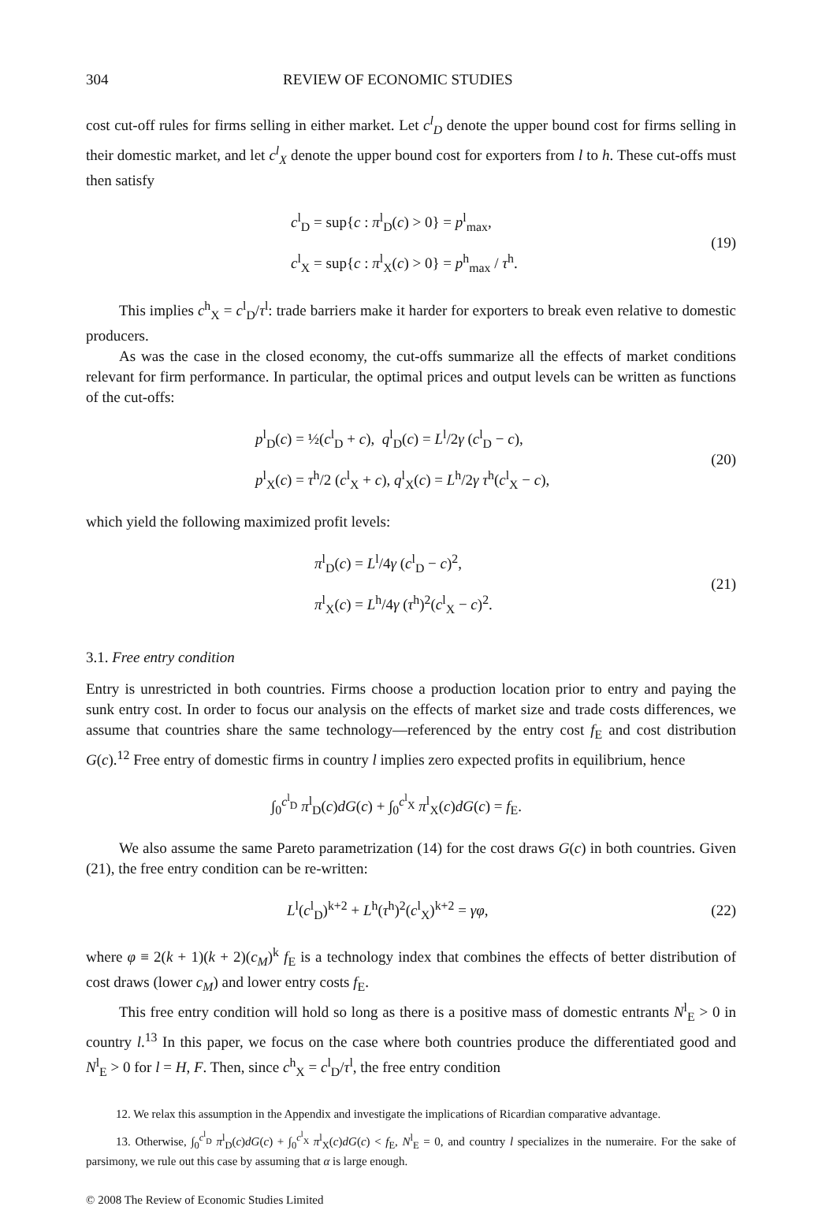304 REVIEW OF ECONOMIC STUDIES
cost cut-off rules for firms selling in either market. Let c<sup>l</sup><sub>D</sub> denote the upper bound cost for firms selling in their domestic market, and let c<sup>l</sup><sub>X</sub> denote the upper bound cost for exporters from l to h. These cut-offs must then satisfy
c<sup>l</sup><sub>D</sub> = sup{c : π<sup>l</sup><sub>D</sub>(c) > 0} = p<sup>l</sup><sub>max</sub>,
c<sup>l</sup><sub>X</sub> = sup{c : π<sup>l</sup><sub>X</sub>(c) > 0} = p<sup>h</sup><sub>max</sub> / τ<sup>h</sup>.
(19)
This implies c<sup>h</sup><sub>X</sub> = c<sup>l</sup><sub>D</sub>/τ<sup>l</sup>: trade barriers make it harder for exporters to break even relative to domestic producers.
As was the case in the closed economy, the cut-offs summarize all the effects of market conditions relevant for firm performance. In particular, the optimal prices and output levels can be written as functions of the cut-offs:
p<sup>l</sup><sub>D</sub>(c) = ½(c<sup>l</sup><sub>D</sub> + c), q<sup>l</sup><sub>D</sub>(c) = L<sup>l</sup>/2γ (c<sup>l</sup><sub>D</sub> − c),
p<sup>l</sup><sub>X</sub>(c) = τ<sup>h</sup>/2 (c<sup>l</sup><sub>X</sub> + c), q<sup>l</sup><sub>X</sub>(c) = L<sup>h</sup>/2γ τ<sup>h</sup>(c<sup>l</sup><sub>X</sub> − c),
(20)
which yield the following maximized profit levels:
π<sup>l</sup><sub>D</sub>(c) = L<sup>l</sup>/4γ (c<sup>l</sup><sub>D</sub> − c)<sup>2</sup>,
π<sup>l</sup><sub>X</sub>(c) = L<sup>h</sup>/4γ (τ<sup>h</sup>)<sup>2</sup>(c<sup>l</sup><sub>X</sub> − c)<sup>2</sup>.
(21)
3.1. Free entry condition
Entry is unrestricted in both countries. Firms choose a production location prior to entry and paying the sunk entry cost. In order to focus our analysis on the effects of market size and trade costs differences, we assume that countries share the same technology—referenced by the entry cost f<sub>E</sub> and cost distribution G(c).<sup>12</sup> Free entry of domestic firms in country l implies zero expected profits in equilibrium, hence
∫<sub>0</sub><sup>c<sup>l</sup><sub>D</sub></sup> π<sup>l</sup><sub>D</sub>(c)dG(c) + ∫<sub>0</sub><sup>c<sup>l</sup><sub>X</sub></sup> π<sup>l</sup><sub>X</sub>(c)dG(c) = f<sub>E</sub>.
We also assume the same Pareto parametrization (14) for the cost draws G(c) in both countries. Given (21), the free entry condition can be re-written:
L<sup>l</sup>(c<sup>l</sup><sub>D</sub>)<sup>k+2</sup> + L<sup>h</sup>(τ<sup>h</sup>)<sup>2</sup>(c<sup>l</sup><sub>X</sub>)<sup>k+2</sup> = γφ,
(22)
where φ ≡ 2(k + 1)(k + 2)(c<sub>M</sub>)<sup>k</sup> f<sub>E</sub> is a technology index that combines the effects of better distribution of cost draws (lower c<sub>M</sub>) and lower entry costs f<sub>E</sub>.
This free entry condition will hold so long as there is a positive mass of domestic entrants N<sup>l</sup><sub>E</sub> > 0 in country l.<sup>13</sup> In this paper, we focus on the case where both countries produce the differentiated good and N<sup>l</sup><sub>E</sub> > 0 for l = H, F. Then, since c<sup>h</sup><sub>X</sub> = c<sup>l</sup><sub>D</sub>/τ<sup>l</sup>, the free entry condition
12. We relax this assumption in the Appendix and investigate the implications of Ricardian comparative advantage.
13. Otherwise, ∫<sub>0</sub><sup>c<sup>l</sup><sub>D</sub></sup> π<sup>l</sup><sub>D</sub>(c)dG(c) + ∫<sub>0</sub><sup>c<sup>l</sup><sub>X</sub></sup> π<sup>l</sup><sub>X</sub>(c)dG(c) < f<sub>E</sub>, N<sup>l</sup><sub>E</sub> = 0, and country l specializes in the numeraire. For the sake of parsimony, we rule out this case by assuming that α is large enough.
© 2008 The Review of Economic Studies Limited